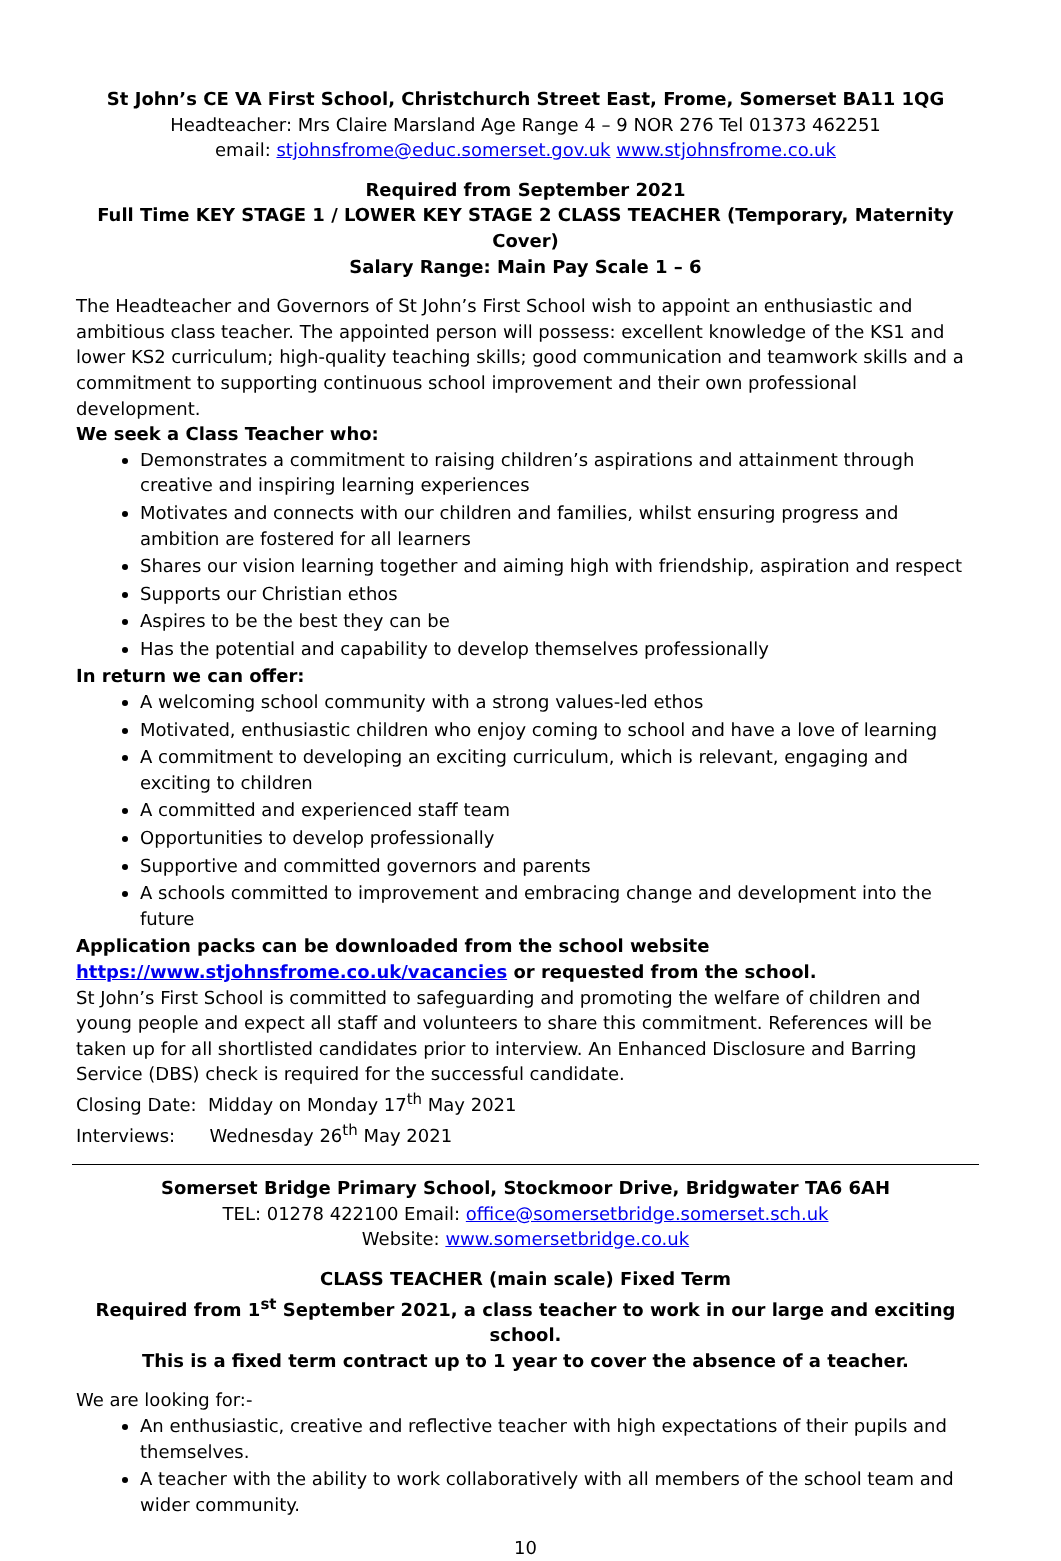St John’s CE VA First School, Christchurch Street East, Frome, Somerset BA11 1QG
Headteacher: Mrs Claire Marsland Age Range 4 – 9 NOR 276 Tel 01373 462251
email: stjohnsfrome@educ.somerset.gov.uk www.stjohnsfrome.co.uk
Required from September 2021
Full Time KEY STAGE 1 / LOWER KEY STAGE 2 CLASS TEACHER (Temporary, Maternity Cover)
Salary Range: Main Pay Scale 1 – 6
The Headteacher and Governors of St John’s First School wish to appoint an enthusiastic and ambitious class teacher. The appointed person will possess: excellent knowledge of the KS1 and lower KS2 curriculum; high-quality teaching skills; good communication and teamwork skills and a commitment to supporting continuous school improvement and their own professional development.
We seek a Class Teacher who:
Demonstrates a commitment to raising children’s aspirations and attainment through creative and inspiring learning experiences
Motivates and connects with our children and families, whilst ensuring progress and ambition are fostered for all learners
Shares our vision learning together and aiming high with friendship, aspiration and respect
Supports our Christian ethos
Aspires to be the best they can be
Has the potential and capability to develop themselves professionally
In return we can offer:
A welcoming school community with a strong values-led ethos
Motivated, enthusiastic children who enjoy coming to school and have a love of learning
A commitment to developing an exciting curriculum, which is relevant, engaging and exciting to children
A committed and experienced staff team
Opportunities to develop professionally
Supportive and committed governors and parents
A schools committed to improvement and embracing change and development into the future
Application packs can be downloaded from the school website
https://www.stjohnsfrome.co.uk/vacancies or requested from the school.
St John’s First School is committed to safeguarding and promoting the welfare of children and young people and expect all staff and volunteers to share this commitment. References will be taken up for all shortlisted candidates prior to interview. An Enhanced Disclosure and Barring Service (DBS) check is required for the successful candidate.
Closing Date: Midday on Monday 17<sup>th</sup> May 2021
Interviews: Wednesday 26<sup>th</sup> May 2021
Somerset Bridge Primary School, Stockmoor Drive, Bridgwater TA6 6AH
TEL: 01278 422100 Email: office@somersetbridge.somerset.sch.uk
Website: www.somersetbridge.co.uk
CLASS TEACHER (main scale) Fixed Term
Required from 1<sup>st</sup> September 2021, a class teacher to work in our large and exciting school.
This is a fixed term contract up to 1 year to cover the absence of a teacher.
We are looking for:-
An enthusiastic, creative and reflective teacher with high expectations of their pupils and themselves.
A teacher with the ability to work collaboratively with all members of the school team and wider community.
10